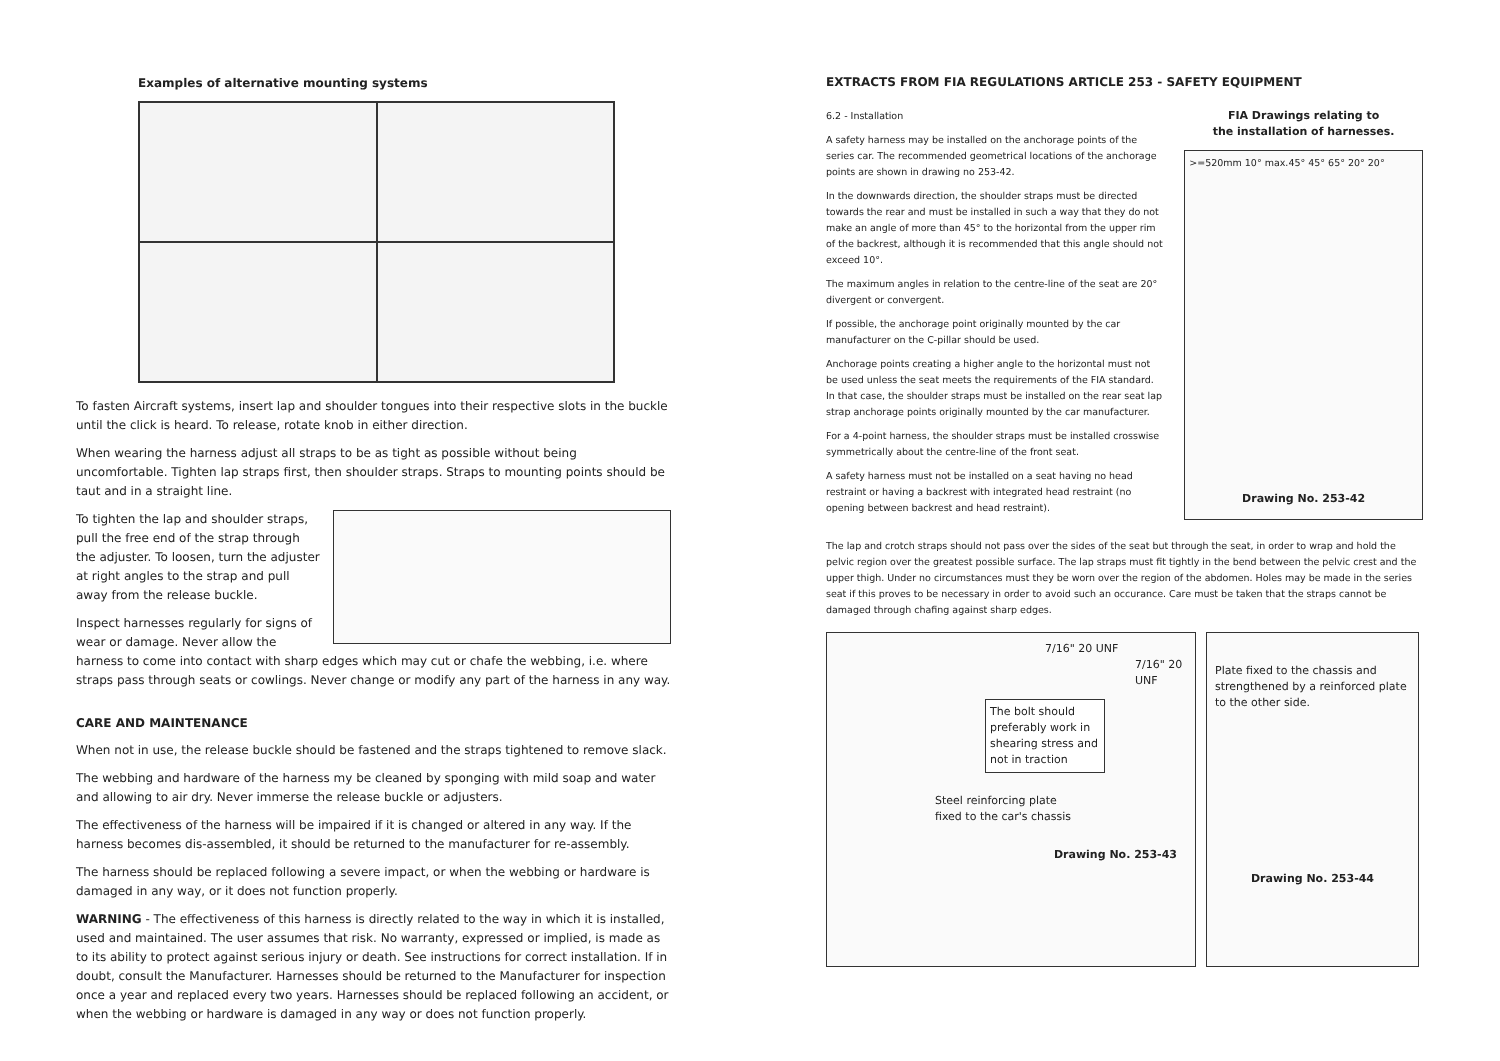Examples of alternative mounting systems
To fasten Aircraft systems, insert lap and shoulder tongues into their respective slots in the buckle until the click is heard. To release, rotate knob in either direction.
When wearing the harness adjust all straps to be as tight as possible without being uncomfortable. Tighten lap straps first, then shoulder straps. Straps to mounting points should be taut and in a straight line.
To tighten the lap and shoulder straps, pull the free end of the strap through the adjuster. To loosen, turn the adjuster at right angles to the strap and pull away from the release buckle.
Inspect harnesses regularly for signs of wear or damage. Never allow the harness to come into contact with sharp edges which may cut or chafe the webbing, i.e. where straps pass through seats or cowlings. Never change or modify any part of the harness in any way.
CARE AND MAINTENANCE
When not in use, the release buckle should be fastened and the straps tightened to remove slack.
The webbing and hardware of the harness my be cleaned by sponging with mild soap and water and allowing to air dry. Never immerse the release buckle or adjusters.
The effectiveness of the harness will be impaired if it is changed or altered in any way. If the harness becomes dis-assembled, it should be returned to the manufacturer for re-assembly.
The harness should be replaced following a severe impact, or when the webbing or hardware is damaged in any way, or it does not function properly.
WARNING - The effectiveness of this harness is directly related to the way in which it is installed, used and maintained. The user assumes that risk. No warranty, expressed or implied, is made as to its ability to protect against serious injury or death. See instructions for correct installation. If in doubt, consult the Manufacturer. Harnesses should be returned to the Manufacturer for inspection once a year and replaced every two years. Harnesses should be replaced following an accident, or when the webbing or hardware is damaged in any way or does not function properly.
EXTRACTS FROM FIA REGULATIONS ARTICLE 253 - SAFETY EQUIPMENT
6.2 - Installation
A safety harness may be installed on the anchorage points of the series car. The recommended geometrical locations of the anchorage points are shown in drawing no 253-42.
In the downwards direction, the shoulder straps must be directed towards the rear and must be installed in such a way that they do not make an angle of more than 45° to the horizontal from the upper rim of the backrest, although it is recommended that this angle should not exceed 10°.
The maximum angles in relation to the centre-line of the seat are 20° divergent or convergent.
If possible, the anchorage point originally mounted by the car manufacturer on the C-pillar should be used.
Anchorage points creating a higher angle to the horizontal must not be used unless the seat meets the requirements of the FIA standard. In that case, the shoulder straps must be installed on the rear seat lap strap anchorage points originally mounted by the car manufacturer.
For a 4-point harness, the shoulder straps must be installed crosswise symmetrically about the centre-line of the front seat.
A safety harness must not be installed on a seat having no head restraint or having a backrest with integrated head restraint (no opening between backrest and head restraint).
FIA Drawings relating to
the installation of harnesses.
>=520mm 10° max.45° 45° 65° 20° 20°
Drawing No. 253-42
The lap and crotch straps should not pass over the sides of the seat but through the seat, in order to wrap and hold the pelvic region over the greatest possible surface. The lap straps must fit tightly in the bend between the pelvic crest and the upper thigh. Under no circumstances must they be worn over the region of the abdomen. Holes may be made in the series seat if this proves to be necessary in order to avoid such an occurance. Care must be taken that the straps cannot be damaged through chafing against sharp edges.
7/16" 20 UNF
7/16" 20 UNF
The bolt should preferably work in shearing stress and not in traction
Steel reinforcing plate
fixed to the car's chassis
Drawing No. 253-43
Plate fixed to the chassis and strengthened by a reinforced plate to the other side.
Drawing No. 253-44